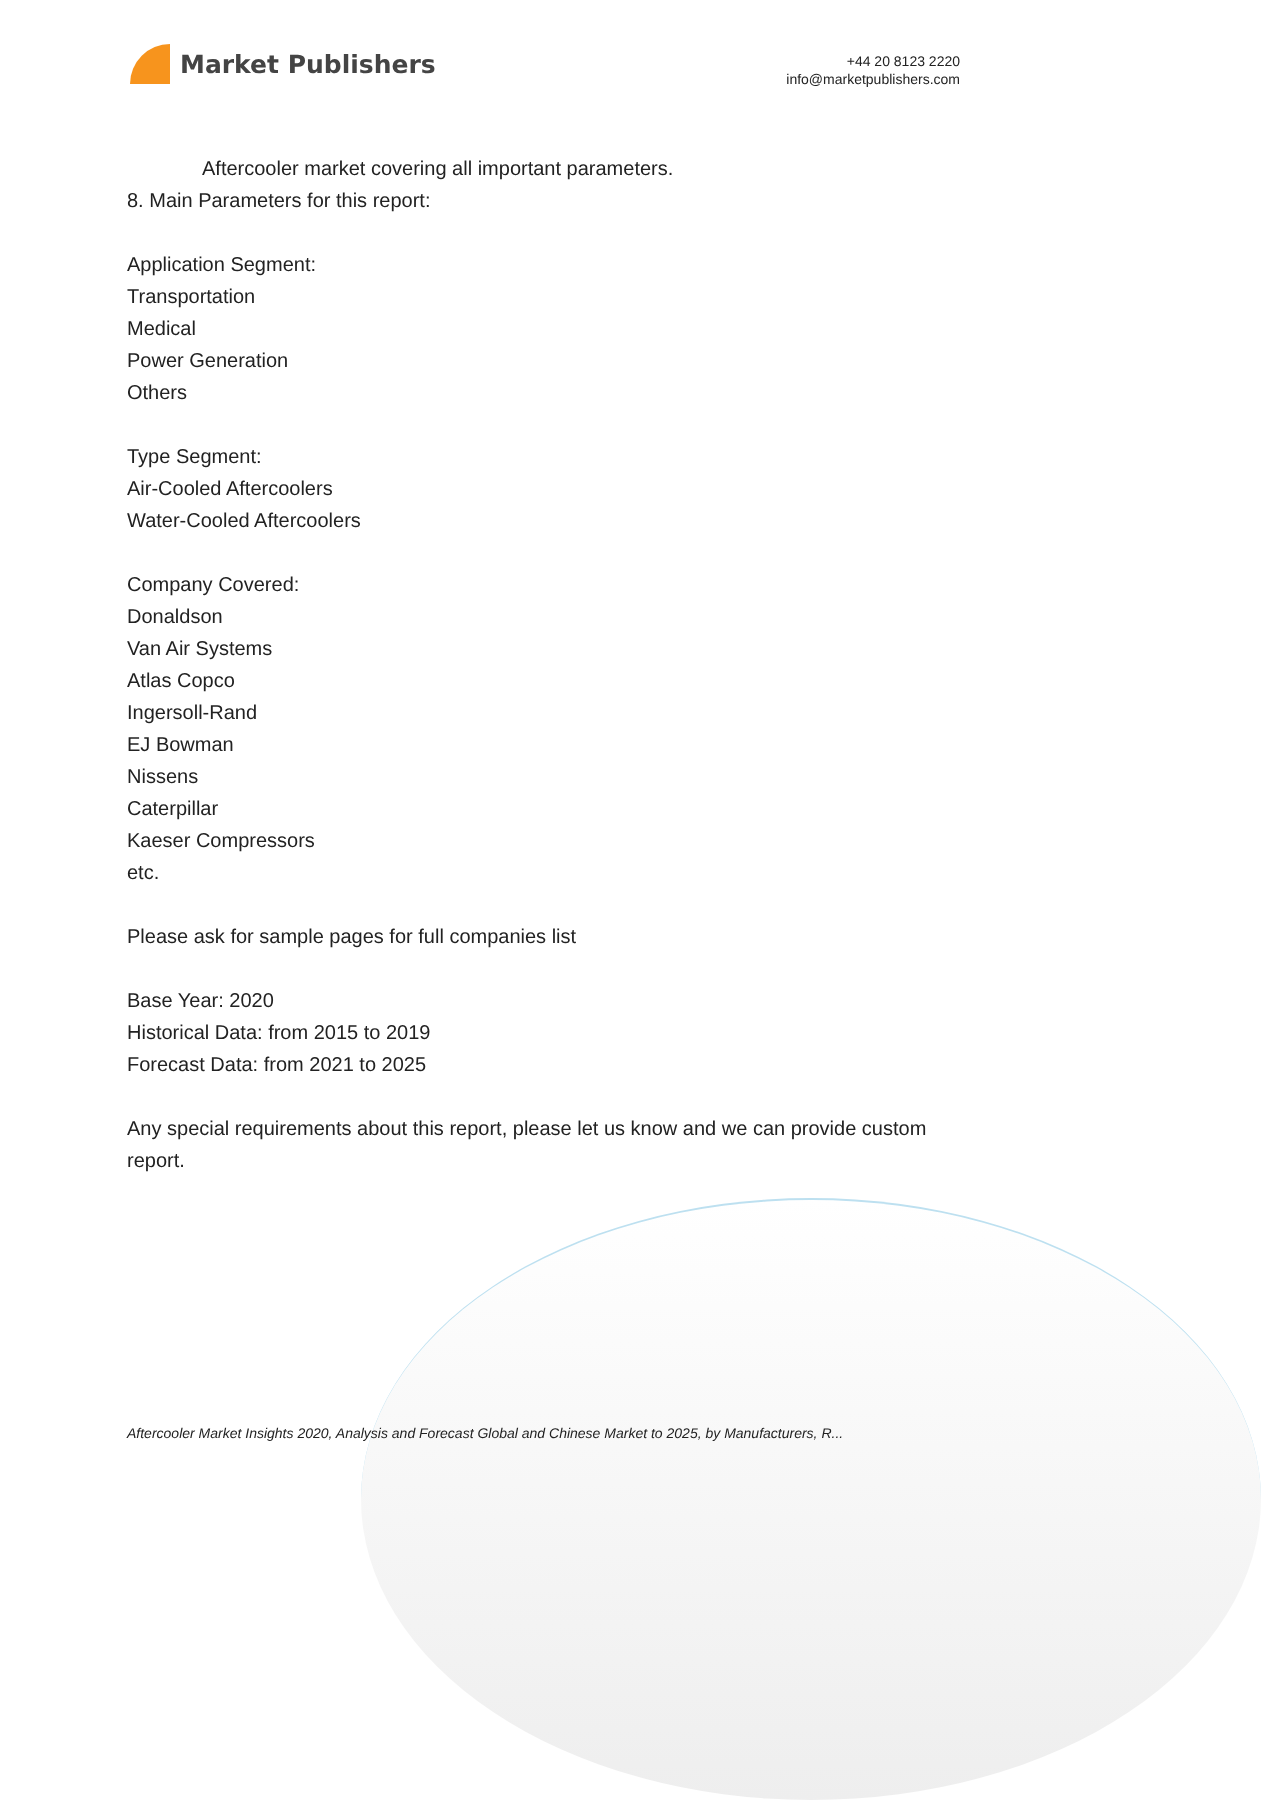Market Publishers
+44 20 8123 2220
info@marketpublishers.com
Aftercooler market covering all important parameters.
8. Main Parameters for this report:
Application Segment:
Transportation
Medical
Power Generation
Others
Type Segment:
Air-Cooled Aftercoolers
Water-Cooled Aftercoolers
Company Covered:
Donaldson
Van Air Systems
Atlas Copco
Ingersoll-Rand
EJ Bowman
Nissens
Caterpillar
Kaeser Compressors
etc.
Please ask for sample pages for full companies list
Base Year: 2020
Historical Data: from 2015 to 2019
Forecast Data: from 2021 to 2025
Any special requirements about this report, please let us know and we can provide custom report.
Aftercooler Market Insights 2020, Analysis and Forecast Global and Chinese Market to 2025, by Manufacturers, R...